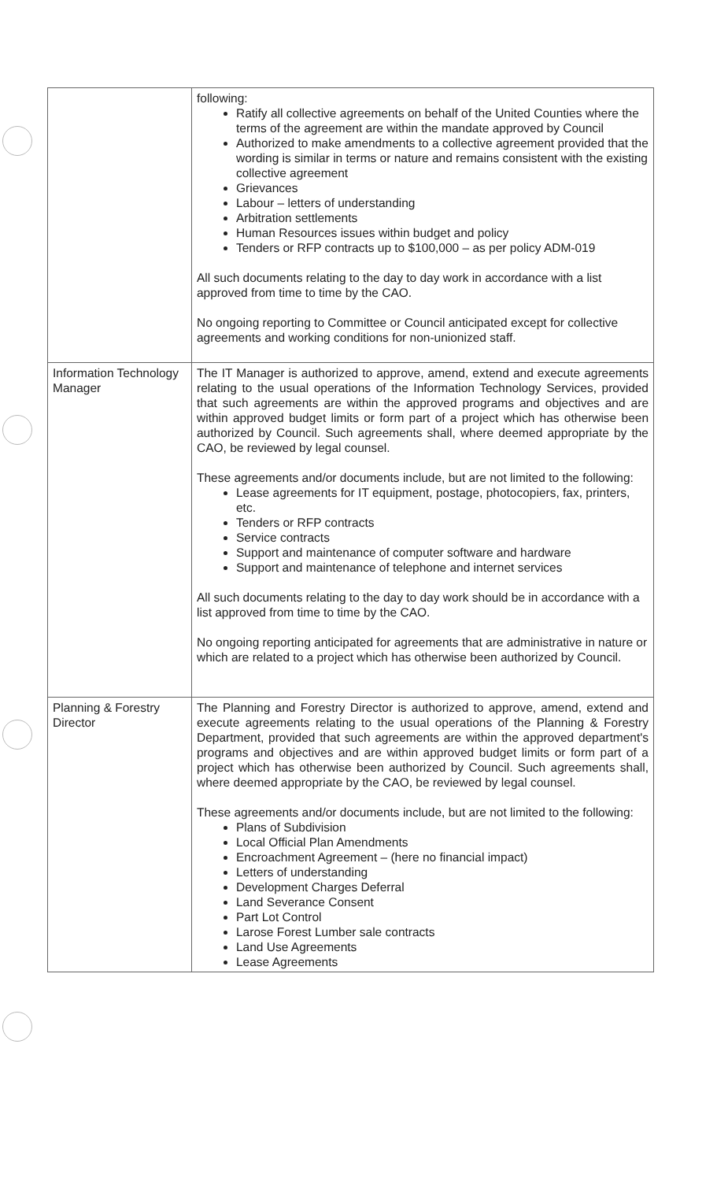| | following: Ratify all collective agreements on behalf of the United Counties where the terms of the agreement are within the mandate approved by Council Authorized to make amendments to a collective agreement provided that the wording is similar in terms or nature and remains consistent with the existing collective agreement Grievances Labour – letters of understanding Arbitration settlements Human Resources issues within budget and policy Tenders or RFP contracts up to $100,000 – as per policy ADM-019 All such documents relating to the day to day work in accordance with a list approved from time to time by the CAO. No ongoing reporting to Committee or Council anticipated except for collective agreements and working conditions for non-unionized staff. |
| Information Technology Manager | The IT Manager is authorized to approve, amend, extend and execute agreements relating to the usual operations of the Information Technology Services, provided that such agreements are within the approved programs and objectives and are within approved budget limits or form part of a project which has otherwise been authorized by Council. Such agreements shall, where deemed appropriate by the CAO, be reviewed by legal counsel. These agreements and/or documents include, but are not limited to the following: Lease agreements for IT equipment, postage, photocopiers, fax, printers, etc. Tenders or RFP contracts Service contracts Support and maintenance of computer software and hardware Support and maintenance of telephone and internet services All such documents relating to the day to day work should be in accordance with a list approved from time to time by the CAO. No ongoing reporting anticipated for agreements that are administrative in nature or which are related to a project which has otherwise been authorized by Council. |
| Planning & Forestry Director | The Planning and Forestry Director is authorized to approve, amend, extend and execute agreements relating to the usual operations of the Planning & Forestry Department, provided that such agreements are within the approved department's programs and objectives and are within approved budget limits or form part of a project which has otherwise been authorized by Council. Such agreements shall, where deemed appropriate by the CAO, be reviewed by legal counsel. These agreements and/or documents include, but are not limited to the following: Plans of Subdivision Local Official Plan Amendments Encroachment Agreement – (here no financial impact) Letters of understanding Development Charges Deferral Land Severance Consent Part Lot Control Larose Forest Lumber sale contracts Land Use Agreements Lease Agreements |